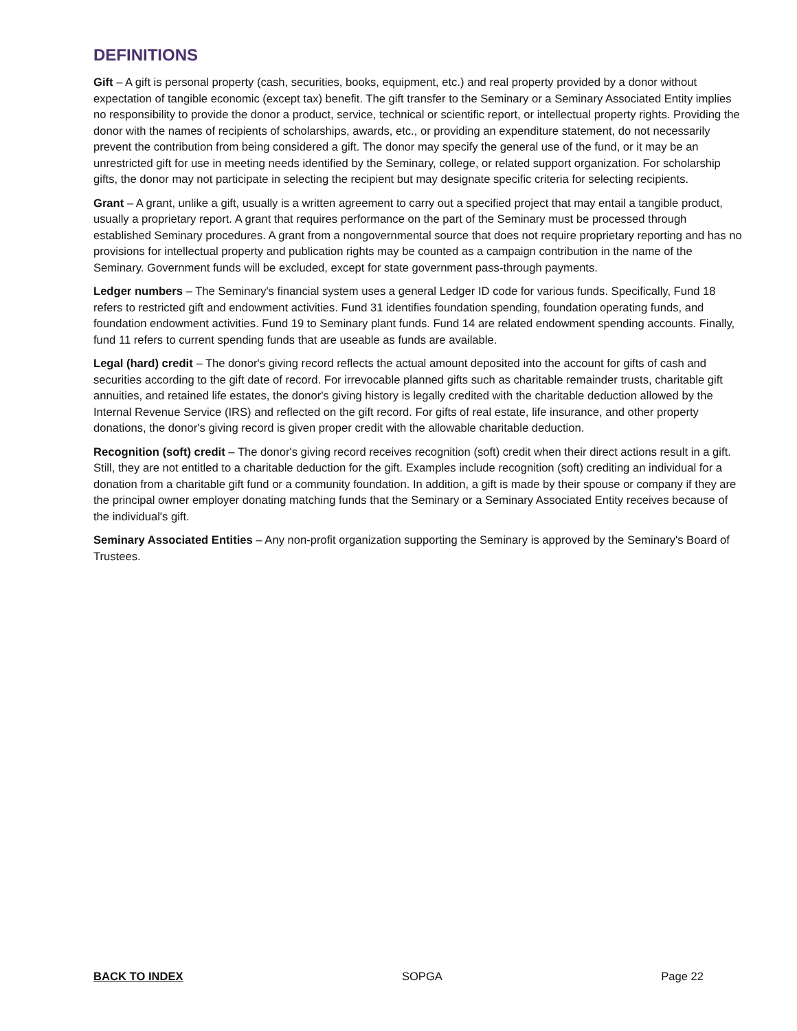DEFINITIONS
Gift – A gift is personal property (cash, securities, books, equipment, etc.) and real property provided by a donor without expectation of tangible economic (except tax) benefit. The gift transfer to the Seminary or a Seminary Associated Entity implies no responsibility to provide the donor a product, service, technical or scientific report, or intellectual property rights. Providing the donor with the names of recipients of scholarships, awards, etc., or providing an expenditure statement, do not necessarily prevent the contribution from being considered a gift. The donor may specify the general use of the fund, or it may be an unrestricted gift for use in meeting needs identified by the Seminary, college, or related support organization. For scholarship gifts, the donor may not participate in selecting the recipient but may designate specific criteria for selecting recipients.
Grant – A grant, unlike a gift, usually is a written agreement to carry out a specified project that may entail a tangible product, usually a proprietary report. A grant that requires performance on the part of the Seminary must be processed through established Seminary procedures. A grant from a nongovernmental source that does not require proprietary reporting and has no provisions for intellectual property and publication rights may be counted as a campaign contribution in the name of the Seminary. Government funds will be excluded, except for state government pass-through payments.
Ledger numbers – The Seminary's financial system uses a general Ledger ID code for various funds. Specifically, Fund 18 refers to restricted gift and endowment activities. Fund 31 identifies foundation spending, foundation operating funds, and foundation endowment activities. Fund 19 to Seminary plant funds. Fund 14 are related endowment spending accounts. Finally, fund 11 refers to current spending funds that are useable as funds are available.
Legal (hard) credit – The donor's giving record reflects the actual amount deposited into the account for gifts of cash and securities according to the gift date of record. For irrevocable planned gifts such as charitable remainder trusts, charitable gift annuities, and retained life estates, the donor's giving history is legally credited with the charitable deduction allowed by the Internal Revenue Service (IRS) and reflected on the gift record. For gifts of real estate, life insurance, and other property donations, the donor's giving record is given proper credit with the allowable charitable deduction.
Recognition (soft) credit – The donor's giving record receives recognition (soft) credit when their direct actions result in a gift. Still, they are not entitled to a charitable deduction for the gift. Examples include recognition (soft) crediting an individual for a donation from a charitable gift fund or a community foundation. In addition, a gift is made by their spouse or company if they are the principal owner employer donating matching funds that the Seminary or a Seminary Associated Entity receives because of the individual's gift.
Seminary Associated Entities – Any non-profit organization supporting the Seminary is approved by the Seminary's Board of Trustees.
BACK TO INDEX SOPGA Page 22